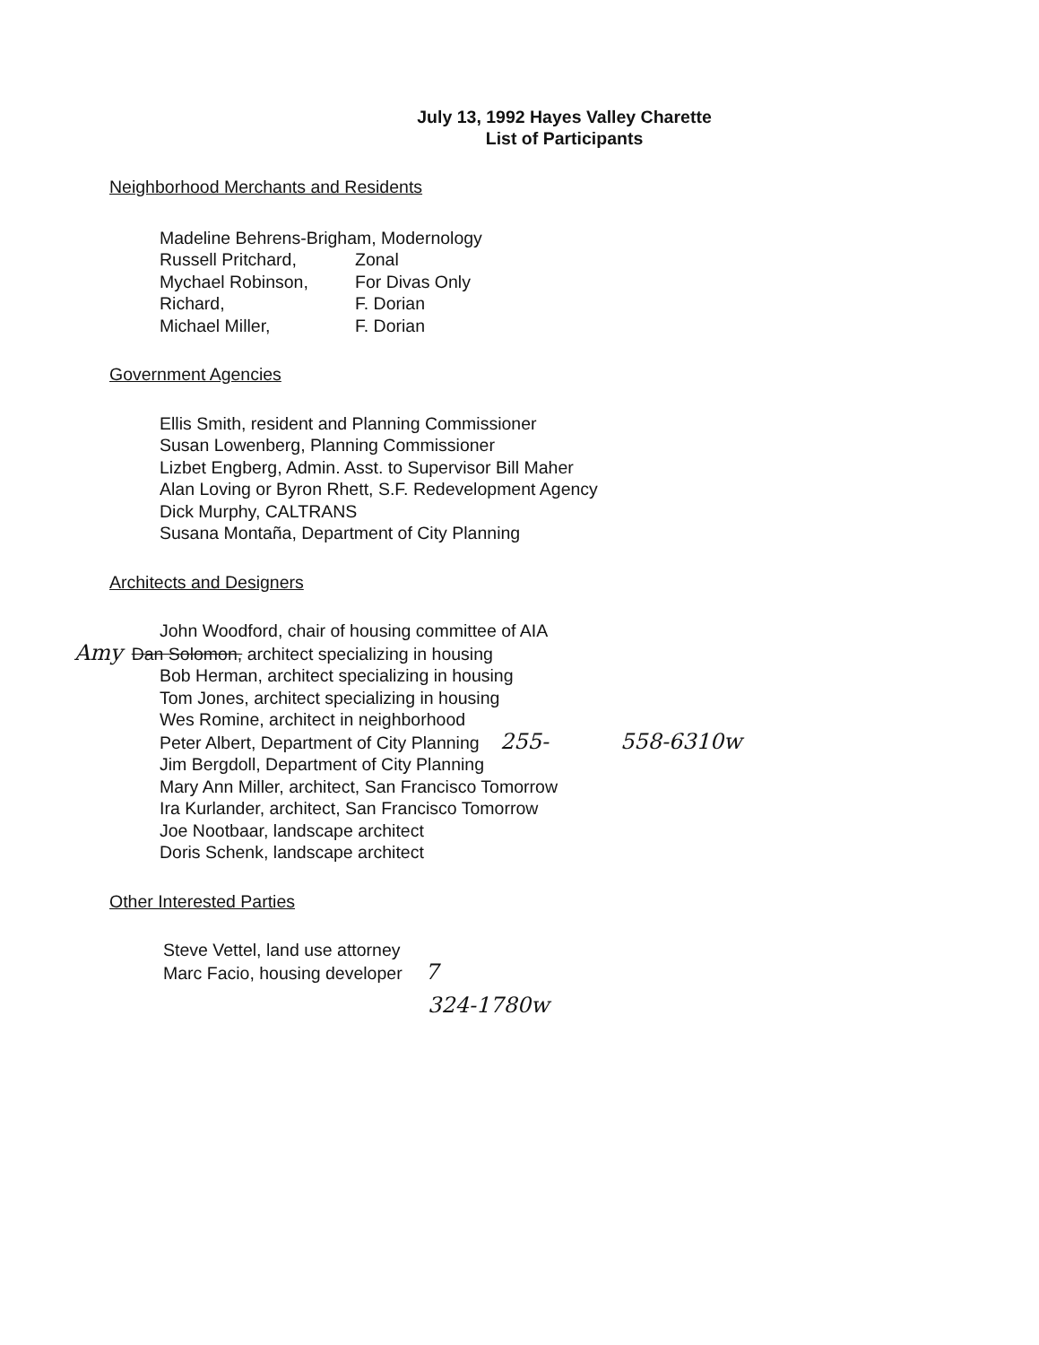July 13, 1992 Hayes Valley Charette
List of Participants
Neighborhood Merchants and Residents
Madeline Behrens-Brigham, Modernology
Russell Pritchard, Zonal
Mychael Robinson, For Divas Only
Richard, F. Dorian
Michael Miller, F. Dorian
Government Agencies
Ellis Smith, resident and Planning Commissioner
Susan Lowenberg, Planning Commissioner
Lizbet Engberg, Admin. Asst. to Supervisor Bill Maher
Alan Loving or Byron Rhett, S.F. Redevelopment Agency
Dick Murphy, CALTRANS
Susana Montaña, Department of City Planning
Architects and Designers
John Woodford, chair of housing committee of AIA
Amy Dan Solomon, architect specializing in housing
Bob Herman, architect specializing in housing
Tom Jones, architect specializing in housing
Wes Romine, architect in neighborhood
Peter Albert, Department of City Planning 255- 558-6310w
Jim Bergdoll, Department of City Planning
Mary Ann Miller, architect, San Francisco Tomorrow
Ira Kurlander, architect, San Francisco Tomorrow
Joe Nootbaar, landscape architect
Doris Schenk, landscape architect
Other Interested Parties
Steve Vettel, land use attorney
Marc Facio, housing developer 7
324-1780w